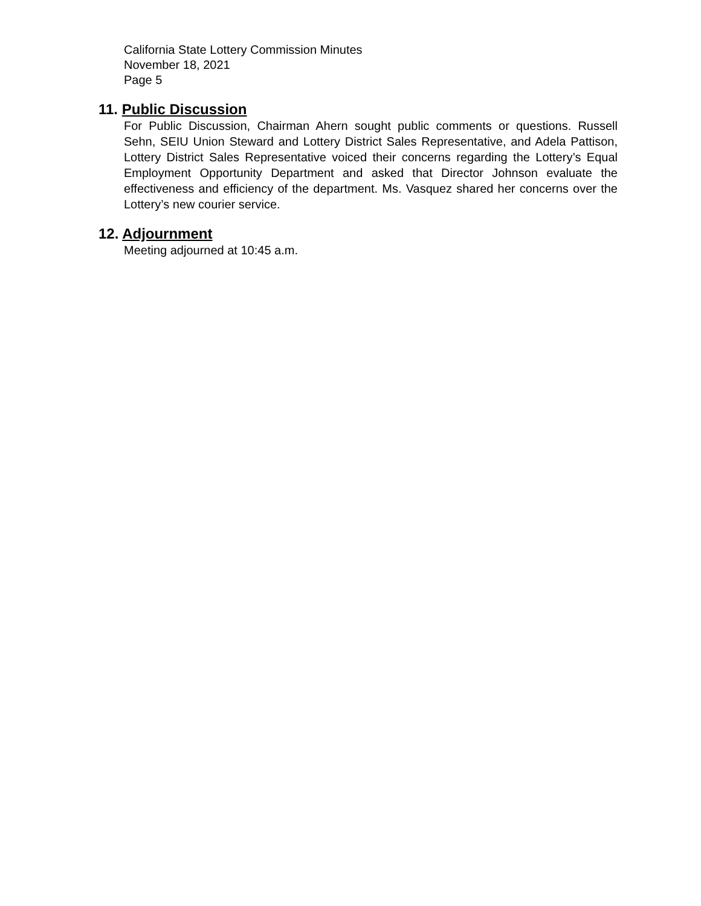California State Lottery Commission Minutes
November 18, 2021
Page 5
11. Public Discussion
For Public Discussion, Chairman Ahern sought public comments or questions. Russell Sehn, SEIU Union Steward and Lottery District Sales Representative, and Adela Pattison, Lottery District Sales Representative voiced their concerns regarding the Lottery’s Equal Employment Opportunity Department and asked that Director Johnson evaluate the effectiveness and efficiency of the department. Ms. Vasquez shared her concerns over the Lottery’s new courier service.
12. Adjournment
Meeting adjourned at 10:45 a.m.